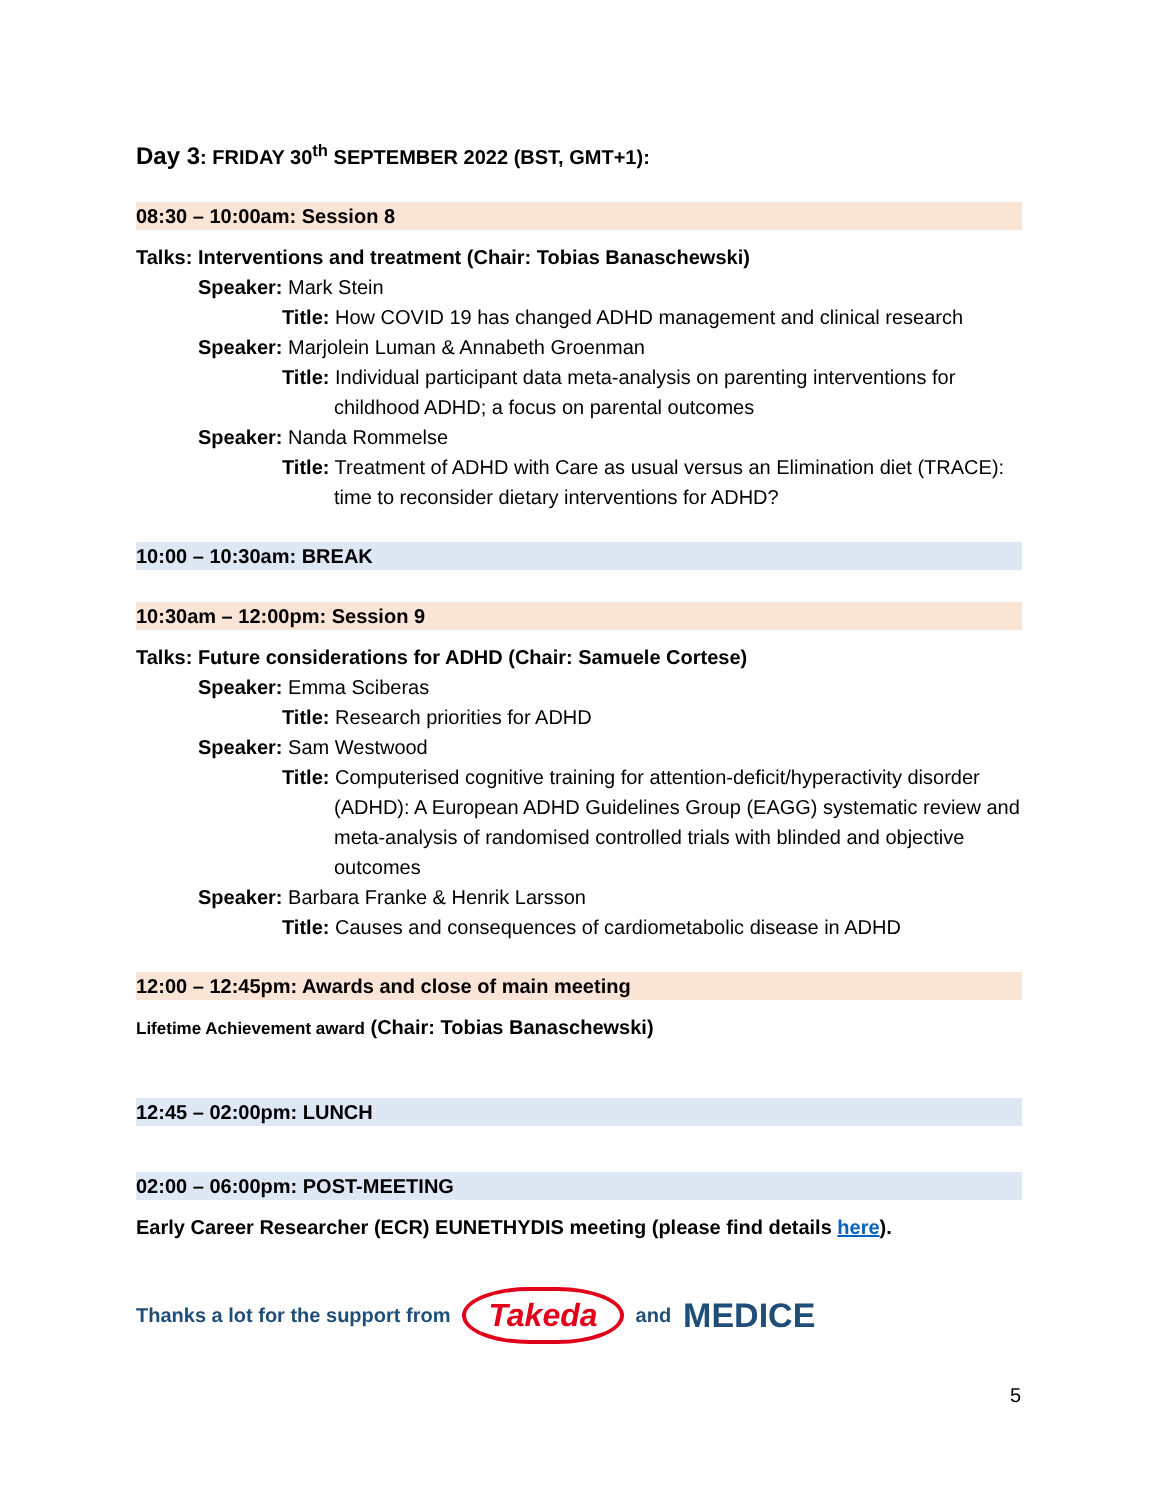Day 3: FRIDAY 30<sup>th</sup> SEPTEMBER 2022 (BST, GMT+1):
08:30 – 10:00am: Session 8
Talks: Interventions and treatment (Chair: Tobias Banaschewski)
Speaker: Mark Stein
Title: How COVID 19 has changed ADHD management and clinical research
Speaker: Marjolein Luman & Annabeth Groenman
Title: Individual participant data meta-analysis on parenting interventions for childhood ADHD; a focus on parental outcomes
Speaker: Nanda Rommelse
Title: Treatment of ADHD with Care as usual versus an Elimination diet (TRACE): time to reconsider dietary interventions for ADHD?
10:00 – 10:30am: BREAK
10:30am – 12:00pm: Session 9
Talks: Future considerations for ADHD (Chair: Samuele Cortese)
Speaker: Emma Sciberas
Title: Research priorities for ADHD
Speaker: Sam Westwood
Title: Computerised cognitive training for attention-deficit/hyperactivity disorder (ADHD): A European ADHD Guidelines Group (EAGG) systematic review and meta-analysis of randomised controlled trials with blinded and objective outcomes
Speaker: Barbara Franke & Henrik Larsson
Title: Causes and consequences of cardiometabolic disease in ADHD
12:00 – 12:45pm: Awards and close of main meeting
Lifetime Achievement award (Chair: Tobias Banaschewski)
12:45 – 02:00pm: LUNCH
02:00 – 06:00pm: POST-MEETING
Early Career Researcher (ECR) EUNETHYDIS meeting (please find details here).
Thanks a lot for the support from Takeda and MEDICE
5